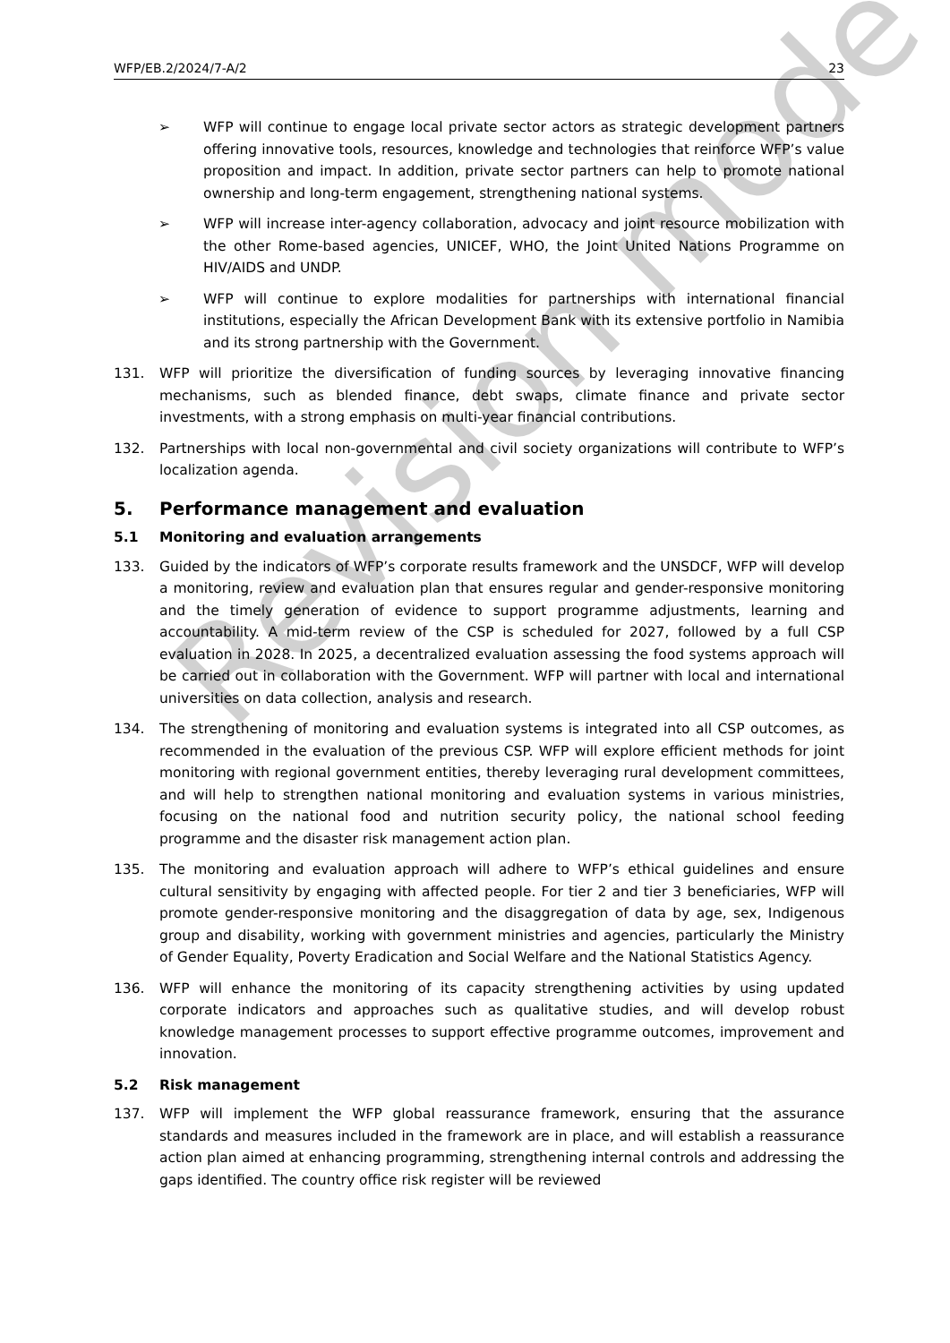WFP/EB.2/2024/7-A/2 23
➢ WFP will continue to engage local private sector actors as strategic development partners offering innovative tools, resources, knowledge and technologies that reinforce WFP’s value proposition and impact. In addition, private sector partners can help to promote national ownership and long-term engagement, strengthening national systems.
➢ WFP will increase inter-agency collaboration, advocacy and joint resource mobilization with the other Rome-based agencies, UNICEF, WHO, the Joint United Nations Programme on HIV/AIDS and UNDP.
➢ WFP will continue to explore modalities for partnerships with international financial institutions, especially the African Development Bank with its extensive portfolio in Namibia and its strong partnership with the Government.
131. WFP will prioritize the diversification of funding sources by leveraging innovative financing mechanisms, such as blended finance, debt swaps, climate finance and private sector investments, with a strong emphasis on multi-year financial contributions.
132. Partnerships with local non-governmental and civil society organizations will contribute to WFP’s localization agenda.
5. Performance management and evaluation
5.1 Monitoring and evaluation arrangements
133. Guided by the indicators of WFP’s corporate results framework and the UNSDCF, WFP will develop a monitoring, review and evaluation plan that ensures regular and gender-responsive monitoring and the timely generation of evidence to support programme adjustments, learning and accountability. A mid-term review of the CSP is scheduled for 2027, followed by a full CSP evaluation in 2028. In 2025, a decentralized evaluation assessing the food systems approach will be carried out in collaboration with the Government. WFP will partner with local and international universities on data collection, analysis and research.
134. The strengthening of monitoring and evaluation systems is integrated into all CSP outcomes, as recommended in the evaluation of the previous CSP. WFP will explore efficient methods for joint monitoring with regional government entities, thereby leveraging rural development committees, and will help to strengthen national monitoring and evaluation systems in various ministries, focusing on the national food and nutrition security policy, the national school feeding programme and the disaster risk management action plan.
135. The monitoring and evaluation approach will adhere to WFP’s ethical guidelines and ensure cultural sensitivity by engaging with affected people. For tier 2 and tier 3 beneficiaries, WFP will promote gender-responsive monitoring and the disaggregation of data by age, sex, Indigenous group and disability, working with government ministries and agencies, particularly the Ministry of Gender Equality, Poverty Eradication and Social Welfare and the National Statistics Agency.
136. WFP will enhance the monitoring of its capacity strengthening activities by using updated corporate indicators and approaches such as qualitative studies, and will develop robust knowledge management processes to support effective programme outcomes, improvement and innovation.
5.2 Risk management
137. WFP will implement the WFP global reassurance framework, ensuring that the assurance standards and measures included in the framework are in place, and will establish a reassurance action plan aimed at enhancing programming, strengthening internal controls and addressing the gaps identified. The country office risk register will be reviewed
Revision mode